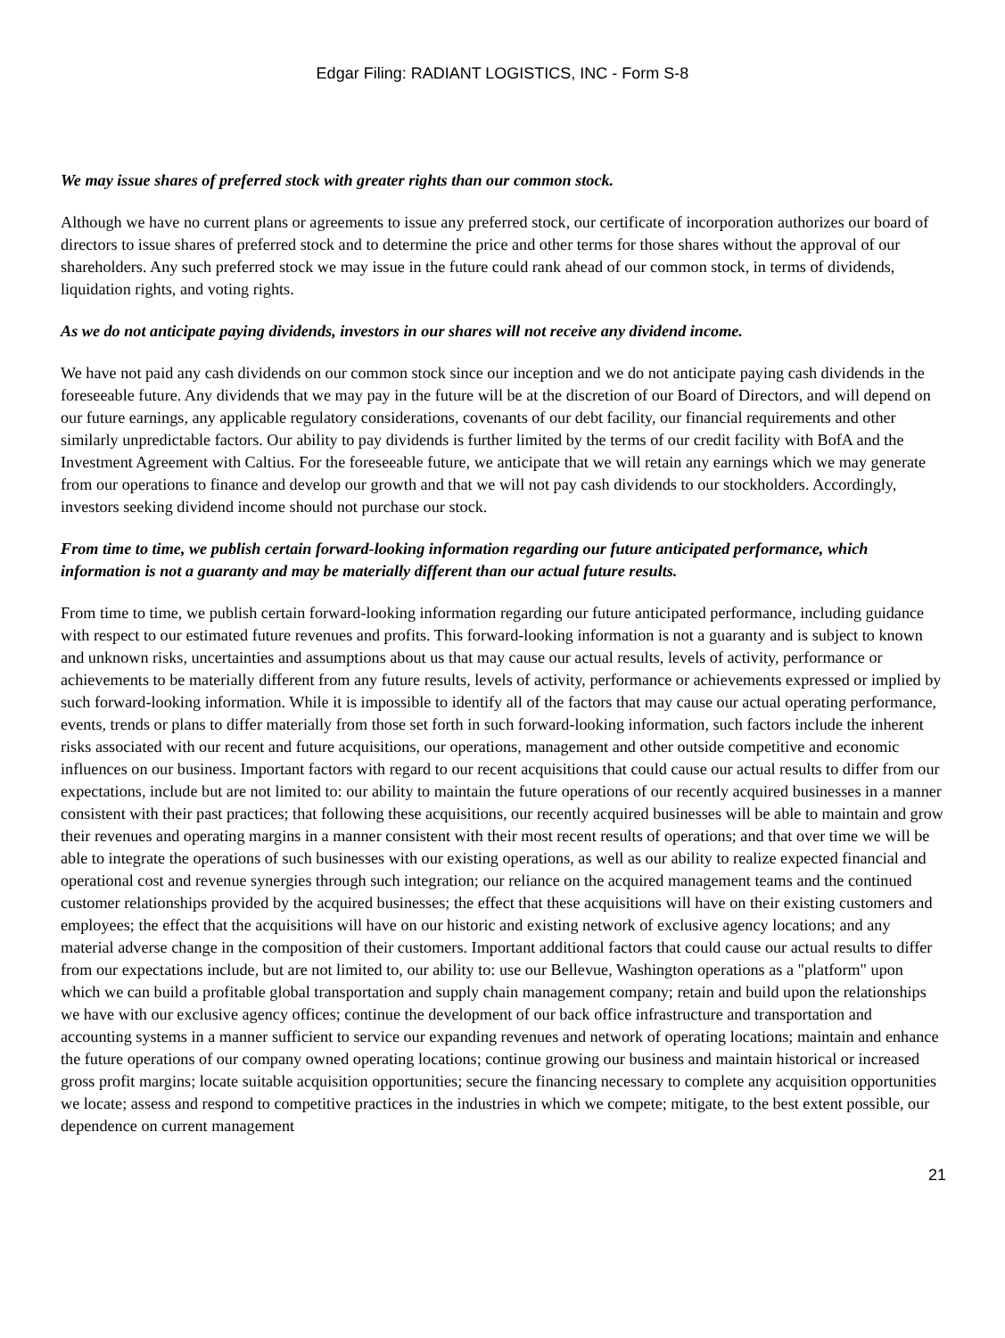Edgar Filing: RADIANT LOGISTICS, INC - Form S-8
We may issue shares of preferred stock with greater rights than our common stock.
Although we have no current plans or agreements to issue any preferred stock, our certificate of incorporation authorizes our board of directors to issue shares of preferred stock and to determine the price and other terms for those shares without the approval of our shareholders. Any such preferred stock we may issue in the future could rank ahead of our common stock, in terms of dividends, liquidation rights, and voting rights.
As we do not anticipate paying dividends, investors in our shares will not receive any dividend income.
We have not paid any cash dividends on our common stock since our inception and we do not anticipate paying cash dividends in the foreseeable future. Any dividends that we may pay in the future will be at the discretion of our Board of Directors, and will depend on our future earnings, any applicable regulatory considerations, covenants of our debt facility, our financial requirements and other similarly unpredictable factors. Our ability to pay dividends is further limited by the terms of our credit facility with BofA and the Investment Agreement with Caltius. For the foreseeable future, we anticipate that we will retain any earnings which we may generate from our operations to finance and develop our growth and that we will not pay cash dividends to our stockholders. Accordingly, investors seeking dividend income should not purchase our stock.
From time to time, we publish certain forward-looking information regarding our future anticipated performance, which information is not a guaranty and may be materially different than our actual future results.
From time to time, we publish certain forward-looking information regarding our future anticipated performance, including guidance with respect to our estimated future revenues and profits. This forward-looking information is not a guaranty and is subject to known and unknown risks, uncertainties and assumptions about us that may cause our actual results, levels of activity, performance or achievements to be materially different from any future results, levels of activity, performance or achievements expressed or implied by such forward-looking information. While it is impossible to identify all of the factors that may cause our actual operating performance, events, trends or plans to differ materially from those set forth in such forward-looking information, such factors include the inherent risks associated with our recent and future acquisitions, our operations, management and other outside competitive and economic influences on our business. Important factors with regard to our recent acquisitions that could cause our actual results to differ from our expectations, include but are not limited to: our ability to maintain the future operations of our recently acquired businesses in a manner consistent with their past practices; that following these acquisitions, our recently acquired businesses will be able to maintain and grow their revenues and operating margins in a manner consistent with their most recent results of operations; and that over time we will be able to integrate the operations of such businesses with our existing operations, as well as our ability to realize expected financial and operational cost and revenue synergies through such integration; our reliance on the acquired management teams and the continued customer relationships provided by the acquired businesses; the effect that these acquisitions will have on their existing customers and employees; the effect that the acquisitions will have on our historic and existing network of exclusive agency locations; and any material adverse change in the composition of their customers. Important additional factors that could cause our actual results to differ from our expectations include, but are not limited to, our ability to: use our Bellevue, Washington operations as a "platform" upon which we can build a profitable global transportation and supply chain management company; retain and build upon the relationships we have with our exclusive agency offices; continue the development of our back office infrastructure and transportation and accounting systems in a manner sufficient to service our expanding revenues and network of operating locations; maintain and enhance the future operations of our company owned operating locations; continue growing our business and maintain historical or increased gross profit margins; locate suitable acquisition opportunities; secure the financing necessary to complete any acquisition opportunities we locate; assess and respond to competitive practices in the industries in which we compete; mitigate, to the best extent possible, our dependence on current management
21